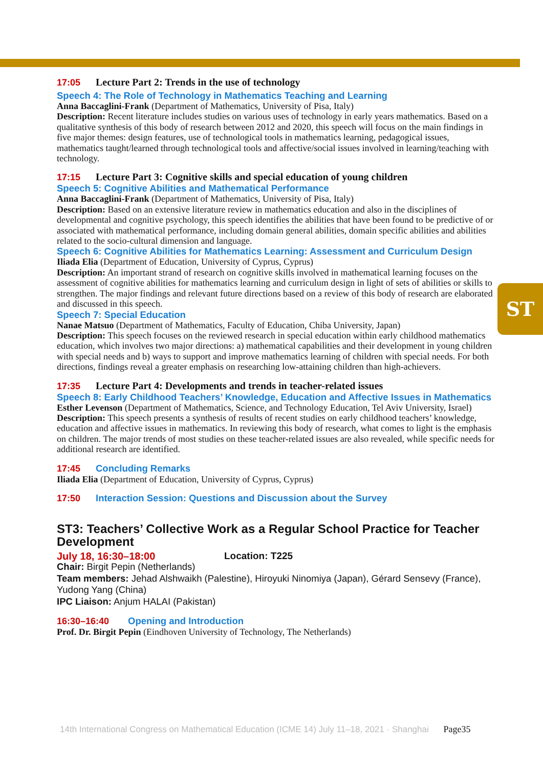ST
17:05 Lecture Part 2: Trends in the use of technology
Speech 4: The Role of Technology in Mathematics Teaching and Learning
Anna Baccaglini-Frank (Department of Mathematics, University of Pisa, Italy)
Description: Recent literature includes studies on various uses of technology in early years mathematics. Based on a qualitative synthesis of this body of research between 2012 and 2020, this speech will focus on the main findings in five major themes: design features, use of technological tools in mathematics learning, pedagogical issues, mathematics taught/learned through technological tools and affective/social issues involved in learning/teaching with technology.
17:15 Lecture Part 3: Cognitive skills and special education of young children
Speech 5: Cognitive Abilities and Mathematical Performance
Anna Baccaglini-Frank (Department of Mathematics, University of Pisa, Italy)
Description: Based on an extensive literature review in mathematics education and also in the disciplines of developmental and cognitive psychology, this speech identifies the abilities that have been found to be predictive of or associated with mathematical performance, including domain general abilities, domain specific abilities and abilities related to the socio-cultural dimension and language.
Speech 6: Cognitive Abilities for Mathematics Learning: Assessment and Curriculum Design
Iliada Elia (Department of Education, University of Cyprus, Cyprus)
Description: An important strand of research on cognitive skills involved in mathematical learning focuses on the assessment of cognitive abilities for mathematics learning and curriculum design in light of sets of abilities or skills to strengthen. The major findings and relevant future directions based on a review of this body of research are elaborated and discussed in this speech.
Speech 7: Special Education
Nanae Matsuo (Department of Mathematics, Faculty of Education, Chiba University, Japan)
Description: This speech focuses on the reviewed research in special education within early childhood mathematics education, which involves two major directions: a) mathematical capabilities and their development in young children with special needs and b) ways to support and improve mathematics learning of children with special needs. For both directions, findings reveal a greater emphasis on researching low-attaining children than high-achievers.
17:35 Lecture Part 4: Developments and trends in teacher-related issues
Speech 8: Early Childhood Teachers’ Knowledge, Education and Affective Issues in Mathematics
Esther Levenson (Department of Mathematics, Science, and Technology Education, Tel Aviv University, Israel)
Description: This speech presents a synthesis of results of recent studies on early childhood teachers’ knowledge, education and affective issues in mathematics. In reviewing this body of research, what comes to light is the emphasis on children. The major trends of most studies on these teacher-related issues are also revealed, while specific needs for additional research are identified.
17:45 Concluding Remarks
Iliada Elia (Department of Education, University of Cyprus, Cyprus)
17:50 Interaction Session: Questions and Discussion about the Survey
ST3: Teachers’ Collective Work as a Regular School Practice for Teacher Development
July 18, 16:30–18:00 Location: T225
Chair: Birgit Pepin (Netherlands)
Team members: Jehad Alshwaikh (Palestine), Hiroyuki Ninomiya (Japan), Gérard Sensevy (France), Yudong Yang (China)
IPC Liaison: Anjum HALAI (Pakistan)
16:30–16:40 Opening and Introduction
Prof. Dr. Birgit Pepin (Eindhoven University of Technology, The Netherlands)
14th International Congress on Mathematical Education (ICME 14) July 11–18, 2021 · Shanghai Page35